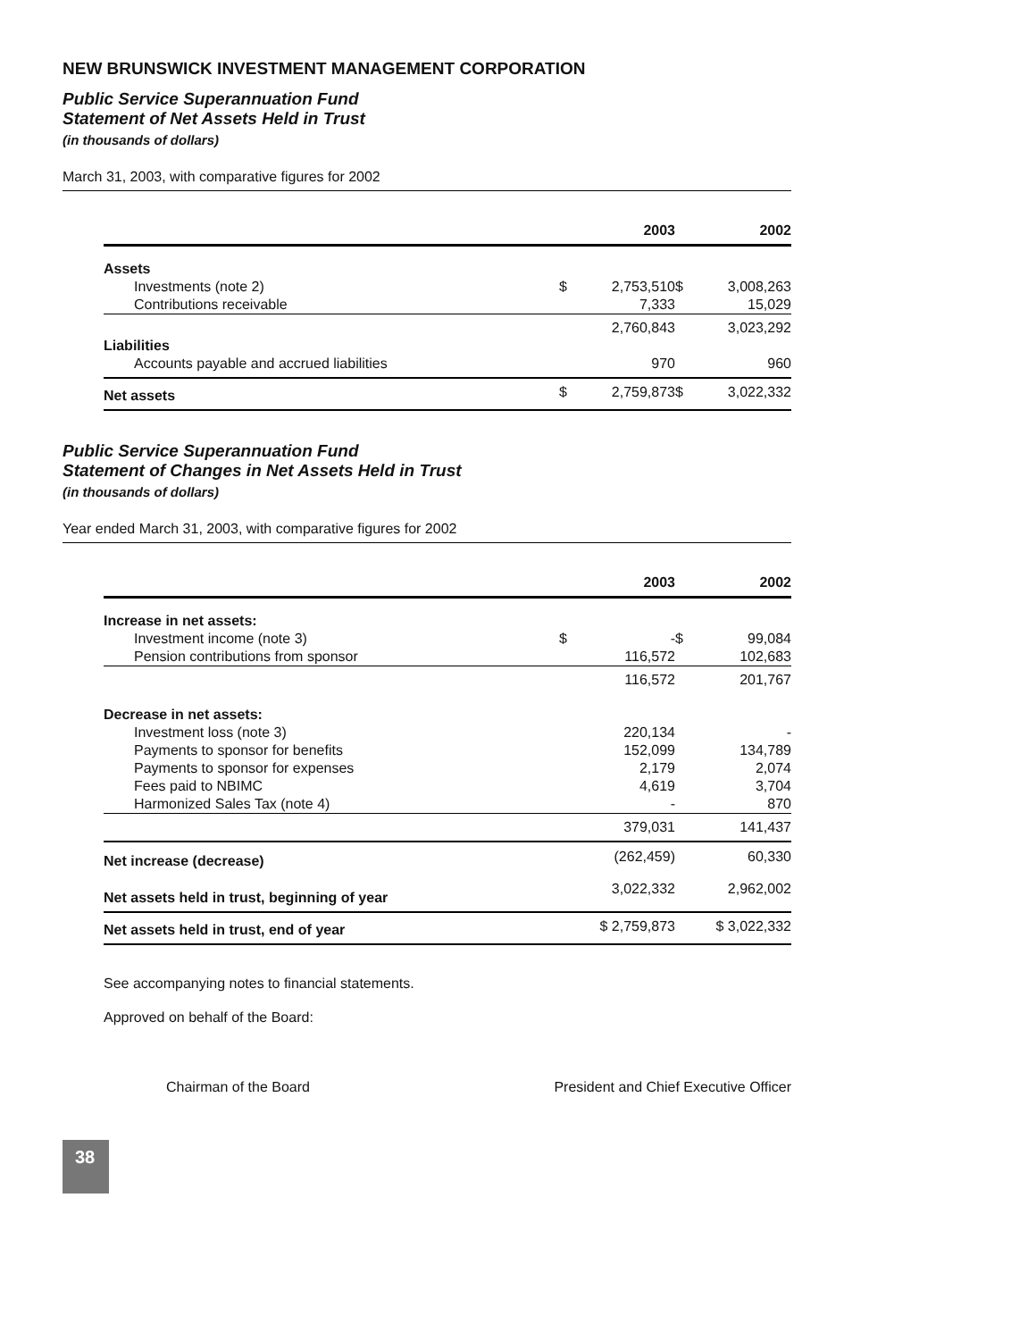NEW BRUNSWICK INVESTMENT MANAGEMENT CORPORATION
Public Service Superannuation Fund
Statement of Net Assets Held in Trust
(in thousands of dollars)
March 31, 2003, with comparative figures for 2002
| | | 2003 | | 2002 |
| --- | --- | --- | --- | --- |
| Assets | | | | |
| Investments (note 2) | $ | 2,753,510 | $ | 3,008,263 |
| Contributions receivable | | 7,333 | | 15,029 |
| | | 2,760,843 | | 3,023,292 |
| Liabilities | | | | |
| Accounts payable and accrued liabilities | | 970 | | 960 |
| Net assets | $ | 2,759,873 | $ | 3,022,332 |
Public Service Superannuation Fund
Statement of Changes in Net Assets Held in Trust
(in thousands of dollars)
Year ended March 31, 2003, with comparative figures for 2002
| | | 2003 | | 2002 |
| --- | --- | --- | --- | --- |
| Increase in net assets: | | | | |
| Investment income (note 3) | $ | - | $ | 99,084 |
| Pension contributions from sponsor | | 116,572 | | 102,683 |
| | | 116,572 | | 201,767 |
| Decrease in net assets: | | | | |
| Investment loss (note 3) | | 220,134 | | - |
| Payments to sponsor for benefits | | 152,099 | | 134,789 |
| Payments to sponsor for expenses | | 2,179 | | 2,074 |
| Fees paid to NBIMC | | 4,619 | | 3,704 |
| Harmonized Sales Tax (note 4) | | - | | 870 |
| | | 379,031 | | 141,437 |
| Net increase (decrease) | | (262,459) | | 60,330 |
| Net assets held in trust, beginning of year | | 3,022,332 | | 2,962,002 |
| Net assets held in trust, end of year | | $ 2,759,873 | | $ 3,022,332 |
See accompanying notes to financial statements.
Approved on behalf of the Board:
Chairman of the Board President and Chief Executive Officer
38